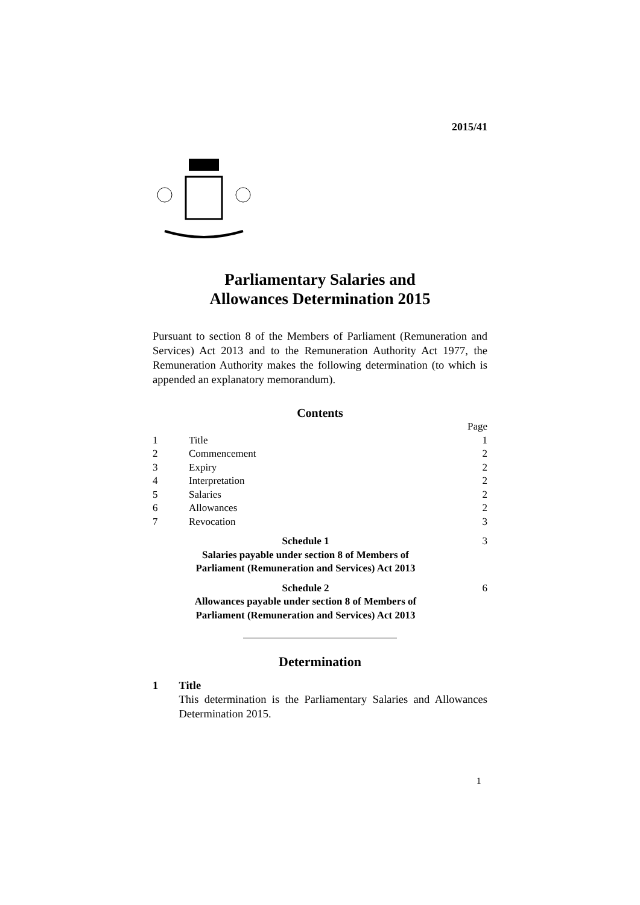2015/41
Parliamentary Salaries and
Allowances Determination 2015
Pursuant to section 8 of the Members of Parliament (Remuneration and Services) Act 2013 and to the Remuneration Authority Act 1977, the Remuneration Authority makes the following determination (to which is appended an explanatory memorandum).
Contents
| | | Page |
| 1 | Title | 1 |
| 2 | Commencement | 2 |
| 3 | Expiry | 2 |
| 4 | Interpretation | 2 |
| 5 | Salaries | 2 |
| 6 | Allowances | 2 |
| 7 | Revocation | 3 |
| Schedule 1 Salaries payable under section 8 of Members of Parliament (Remuneration and Services) Act 2013 | | 3 |
| Schedule 2 Allowances payable under section 8 of Members of Parliament (Remuneration and Services) Act 2013 | | 6 |
Determination
1 Title
This determination is the Parliamentary Salaries and Allowances Determination 2015.
1